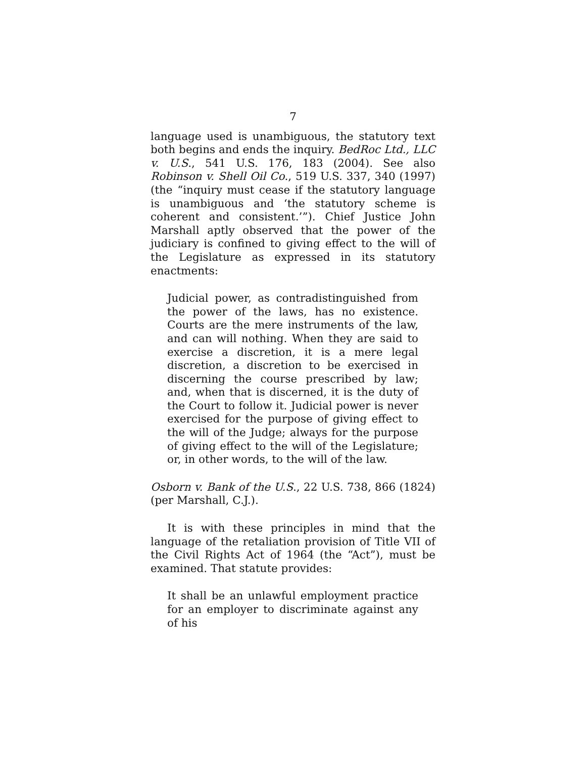7
language used is unambiguous, the statutory text both begins and ends the inquiry. BedRoc Ltd., LLC v. U.S., 541 U.S. 176, 183 (2004). See also Robinson v. Shell Oil Co., 519 U.S. 337, 340 (1997) (the “inquiry must cease if the statutory language is unambiguous and ‘the statutory scheme is coherent and consistent.’”). Chief Justice John Marshall aptly observed that the power of the judiciary is confined to giving effect to the will of the Legislature as expressed in its statutory enactments:
Judicial power, as contradistinguished from the power of the laws, has no existence. Courts are the mere instruments of the law, and can will nothing. When they are said to exercise a discretion, it is a mere legal discretion, a discretion to be exercised in discerning the course prescribed by law; and, when that is discerned, it is the duty of the Court to follow it. Judicial power is never exercised for the purpose of giving effect to the will of the Judge; always for the purpose of giving effect to the will of the Legislature; or, in other words, to the will of the law.
Osborn v. Bank of the U.S., 22 U.S. 738, 866 (1824) (per Marshall, C.J.).
It is with these principles in mind that the language of the retaliation provision of Title VII of the Civil Rights Act of 1964 (the “Act”), must be examined. That statute provides:
It shall be an unlawful employment practice for an employer to discriminate against any of his